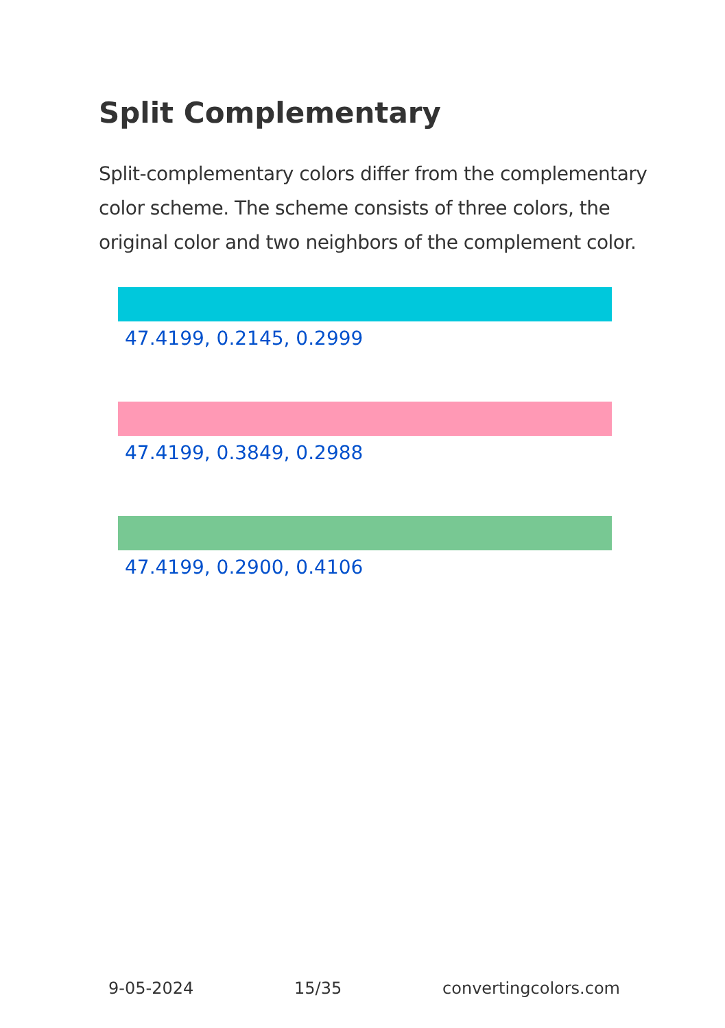Split Complementary
Split-complementary colors differ from the complementary color scheme. The scheme consists of three colors, the original color and two neighbors of the complement color.
47.4199, 0.2145, 0.2999
47.4199, 0.3849, 0.2988
47.4199, 0.2900, 0.4106
9-05-2024 15/35 convertingcolors.com